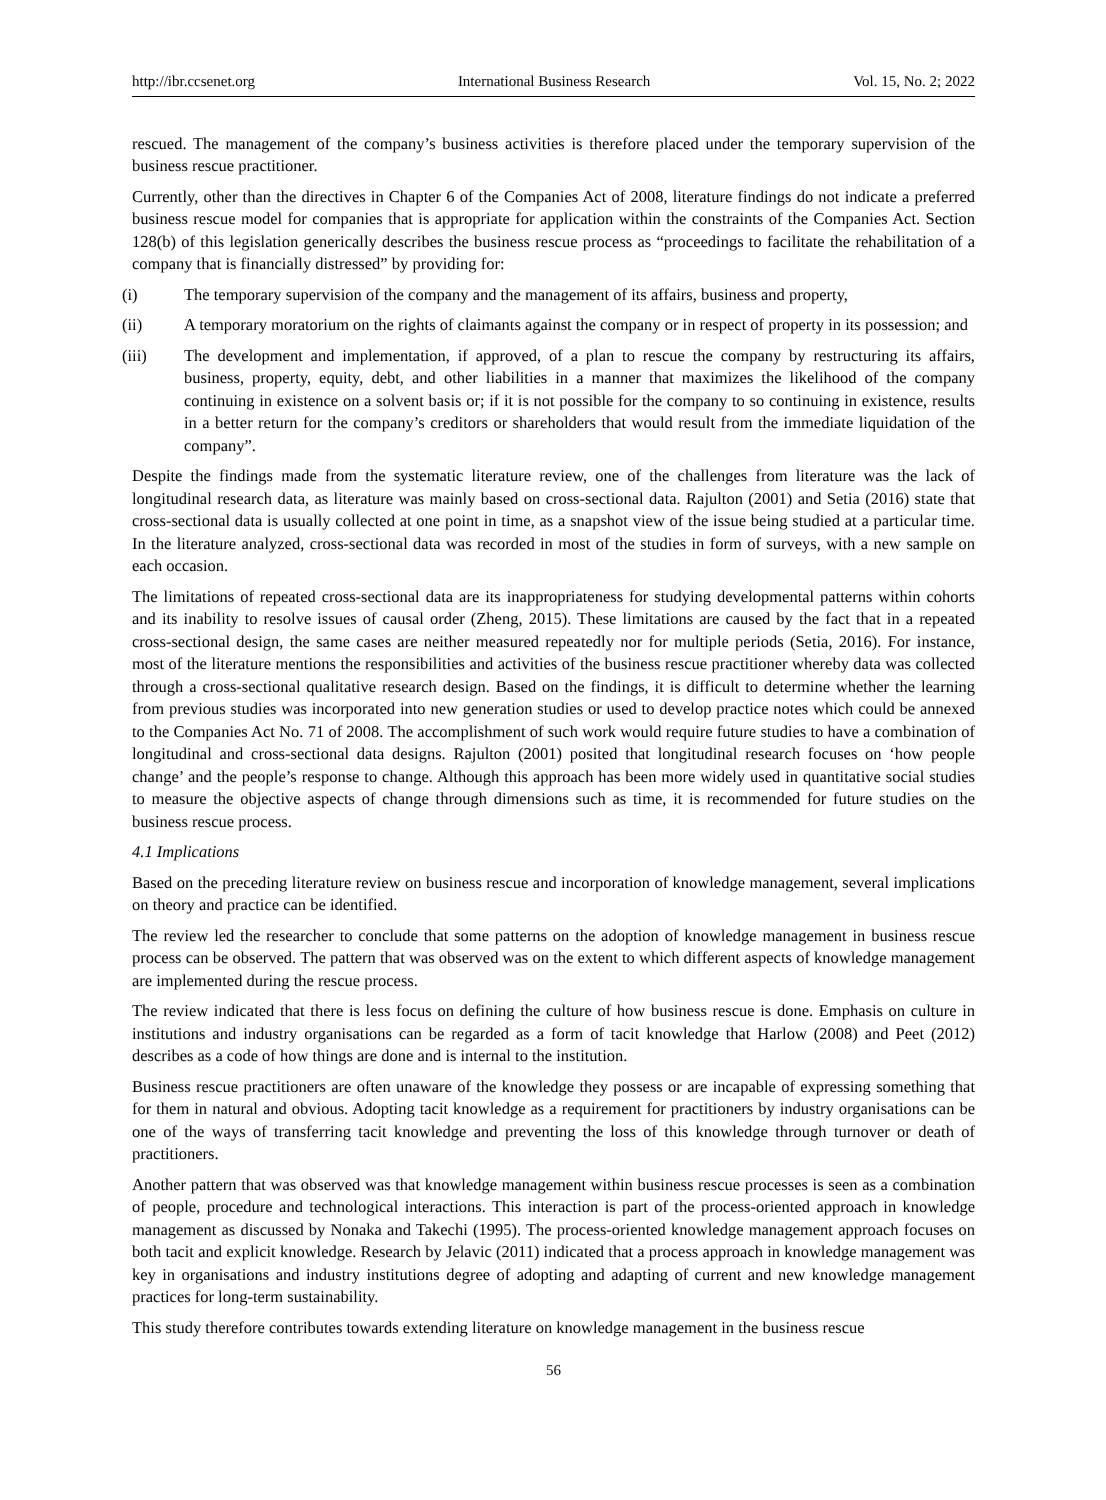http://ibr.ccsenet.org International Business Research Vol. 15, No. 2; 2022
rescued. The management of the company’s business activities is therefore placed under the temporary supervision of the business rescue practitioner.
Currently, other than the directives in Chapter 6 of the Companies Act of 2008, literature findings do not indicate a preferred business rescue model for companies that is appropriate for application within the constraints of the Companies Act. Section 128(b) of this legislation generically describes the business rescue process as “proceedings to facilitate the rehabilitation of a company that is financially distressed” by providing for:
(i) The temporary supervision of the company and the management of its affairs, business and property,
(ii) A temporary moratorium on the rights of claimants against the company or in respect of property in its possession; and
(iii) The development and implementation, if approved, of a plan to rescue the company by restructuring its affairs, business, property, equity, debt, and other liabilities in a manner that maximizes the likelihood of the company continuing in existence on a solvent basis or; if it is not possible for the company to so continuing in existence, results in a better return for the company’s creditors or shareholders that would result from the immediate liquidation of the company”.
Despite the findings made from the systematic literature review, one of the challenges from literature was the lack of longitudinal research data, as literature was mainly based on cross-sectional data. Rajulton (2001) and Setia (2016) state that cross-sectional data is usually collected at one point in time, as a snapshot view of the issue being studied at a particular time. In the literature analyzed, cross-sectional data was recorded in most of the studies in form of surveys, with a new sample on each occasion.
The limitations of repeated cross-sectional data are its inappropriateness for studying developmental patterns within cohorts and its inability to resolve issues of causal order (Zheng, 2015). These limitations are caused by the fact that in a repeated cross-sectional design, the same cases are neither measured repeatedly nor for multiple periods (Setia, 2016). For instance, most of the literature mentions the responsibilities and activities of the business rescue practitioner whereby data was collected through a cross-sectional qualitative research design. Based on the findings, it is difficult to determine whether the learning from previous studies was incorporated into new generation studies or used to develop practice notes which could be annexed to the Companies Act No. 71 of 2008. The accomplishment of such work would require future studies to have a combination of longitudinal and cross-sectional data designs. Rajulton (2001) posited that longitudinal research focuses on ‘how people change’ and the people’s response to change. Although this approach has been more widely used in quantitative social studies to measure the objective aspects of change through dimensions such as time, it is recommended for future studies on the business rescue process.
4.1 Implications
Based on the preceding literature review on business rescue and incorporation of knowledge management, several implications on theory and practice can be identified.
The review led the researcher to conclude that some patterns on the adoption of knowledge management in business rescue process can be observed. The pattern that was observed was on the extent to which different aspects of knowledge management are implemented during the rescue process.
The review indicated that there is less focus on defining the culture of how business rescue is done. Emphasis on culture in institutions and industry organisations can be regarded as a form of tacit knowledge that Harlow (2008) and Peet (2012) describes as a code of how things are done and is internal to the institution.
Business rescue practitioners are often unaware of the knowledge they possess or are incapable of expressing something that for them in natural and obvious. Adopting tacit knowledge as a requirement for practitioners by industry organisations can be one of the ways of transferring tacit knowledge and preventing the loss of this knowledge through turnover or death of practitioners.
Another pattern that was observed was that knowledge management within business rescue processes is seen as a combination of people, procedure and technological interactions. This interaction is part of the process-oriented approach in knowledge management as discussed by Nonaka and Takechi (1995). The process-oriented knowledge management approach focuses on both tacit and explicit knowledge. Research by Jelavic (2011) indicated that a process approach in knowledge management was key in organisations and industry institutions degree of adopting and adapting of current and new knowledge management practices for long-term sustainability.
This study therefore contributes towards extending literature on knowledge management in the business rescue
56